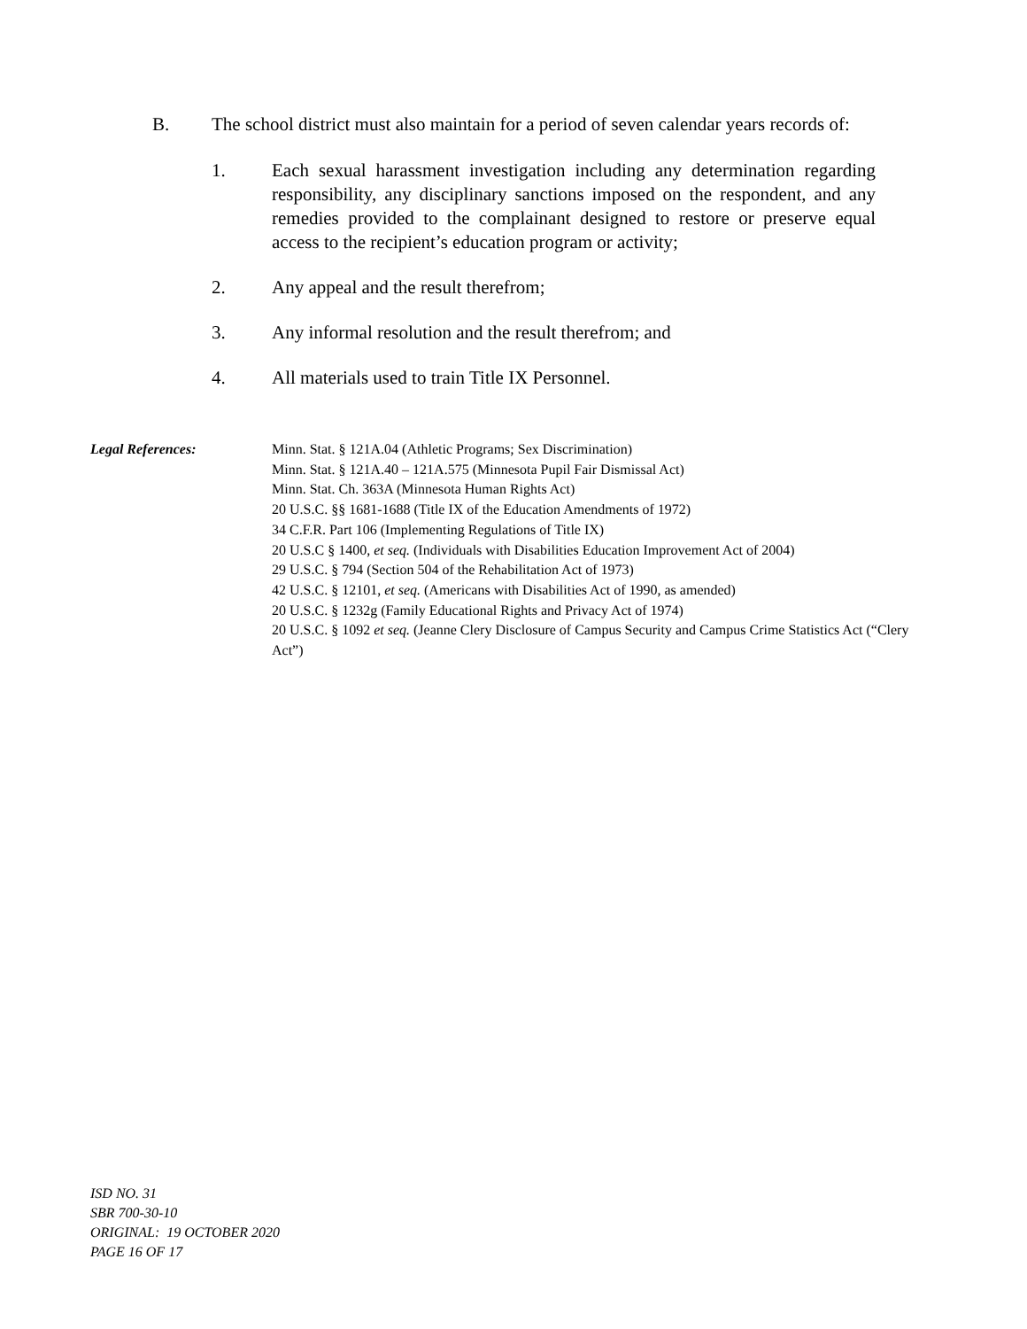B. The school district must also maintain for a period of seven calendar years records of:
1. Each sexual harassment investigation including any determination regarding responsibility, any disciplinary sanctions imposed on the respondent, and any remedies provided to the complainant designed to restore or preserve equal access to the recipient’s education program or activity;
2. Any appeal and the result therefrom;
3. Any informal resolution and the result therefrom; and
4. All materials used to train Title IX Personnel.
Legal References: Minn. Stat. § 121A.04 (Athletic Programs; Sex Discrimination)
Minn. Stat. § 121A.40 – 121A.575 (Minnesota Pupil Fair Dismissal Act)
Minn. Stat. Ch. 363A (Minnesota Human Rights Act)
20 U.S.C. §§ 1681-1688 (Title IX of the Education Amendments of 1972)
34 C.F.R. Part 106 (Implementing Regulations of Title IX)
20 U.S.C § 1400, et seq. (Individuals with Disabilities Education Improvement Act of 2004)
29 U.S.C. § 794 (Section 504 of the Rehabilitation Act of 1973)
42 U.S.C. § 12101, et seq. (Americans with Disabilities Act of 1990, as amended)
20 U.S.C. § 1232g (Family Educational Rights and Privacy Act of 1974)
20 U.S.C. § 1092 et seq. (Jeanne Clery Disclosure of Campus Security and Campus Crime Statistics Act (“Clery Act”)
ISD NO. 31
SBR 700-30-10
ORIGINAL: 19 OCTOBER 2020
PAGE 16 OF 17